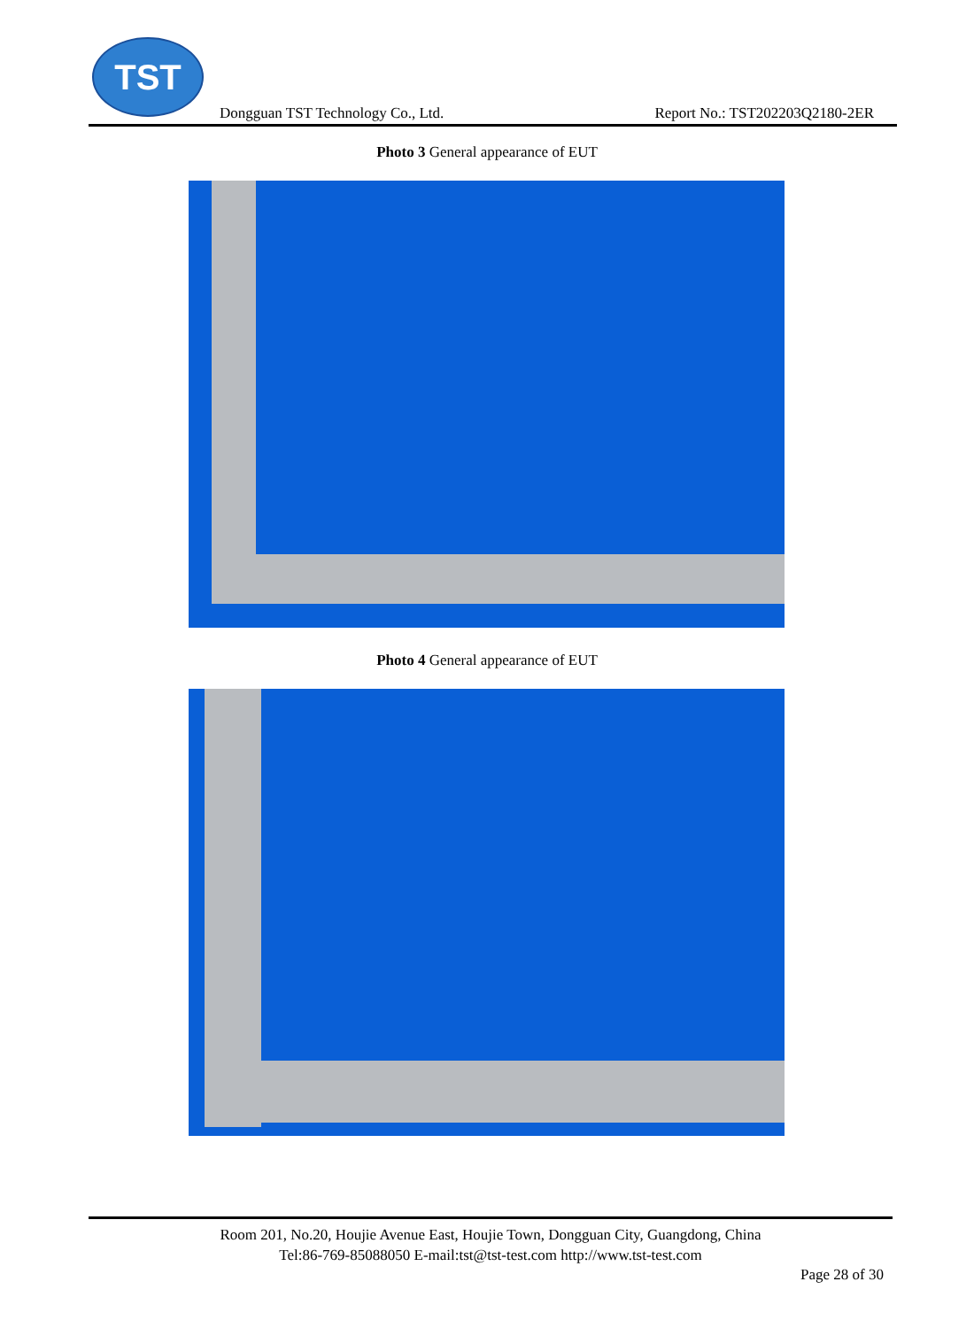TST
Dongguan TST Technology Co., Ltd.
Report No.: TST202203Q2180-2ER
Photo 3 General appearance of EUT
Photo 4 General appearance of EUT
Room 201, No.20, Houjie Avenue East, Houjie Town, Dongguan City, Guangdong, China
Tel:86-769-85088050 E-mail:tst@tst-test.com http://www.tst-test.com
Page 28 of 30